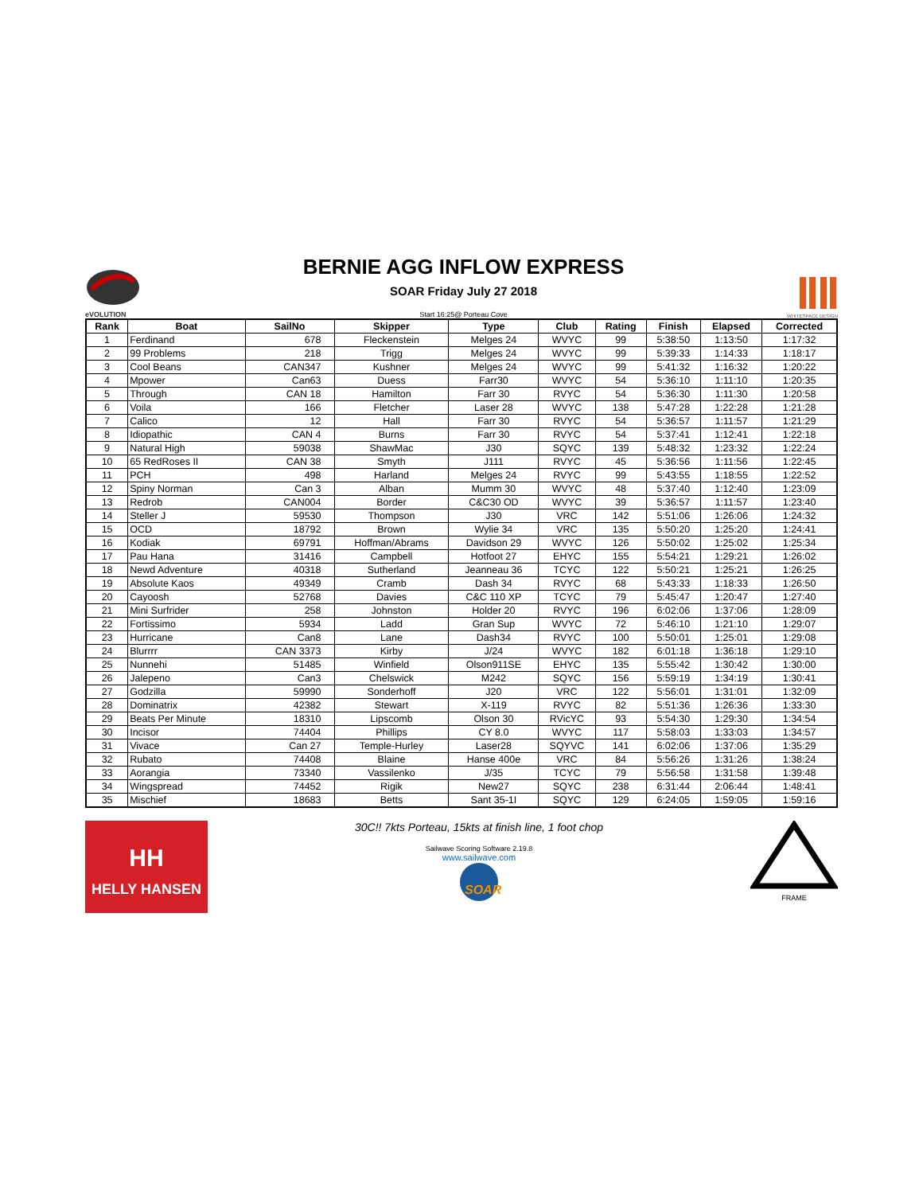eVOLUTION
BERNIE AGG INFLOW EXPRESS
SOAR Friday July 27 2018
Start 16:25@ Porteau Cove
WHITESPACE DESIGN
| Rank | Boat | SailNo | Skipper | Type | Club | Rating | Finish | Elapsed | Corrected |
| --- | --- | --- | --- | --- | --- | --- | --- | --- | --- |
| 1 | Ferdinand | 678 | Fleckenstein | Melges 24 | WVYC | 99 | 5:38:50 | 1:13:50 | 1:17:32 |
| 2 | 99 Problems | 218 | Trigg | Melges 24 | WVYC | 99 | 5:39:33 | 1:14:33 | 1:18:17 |
| 3 | Cool Beans | CAN347 | Kushner | Melges 24 | WVYC | 99 | 5:41:32 | 1:16:32 | 1:20:22 |
| 4 | Mpower | Can63 | Duess | Farr30 | WVYC | 54 | 5:36:10 | 1:11:10 | 1:20:35 |
| 5 | Through | CAN 18 | Hamilton | Farr 30 | RVYC | 54 | 5:36:30 | 1:11:30 | 1:20:58 |
| 6 | Voila | 166 | Fletcher | Laser 28 | WVYC | 138 | 5:47:28 | 1:22:28 | 1:21:28 |
| 7 | Calico | 12 | Hall | Farr 30 | RVYC | 54 | 5:36:57 | 1:11:57 | 1:21:29 |
| 8 | Idiopathic | CAN 4 | Burns | Farr 30 | RVYC | 54 | 5:37:41 | 1:12:41 | 1:22:18 |
| 9 | Natural High | 59038 | ShawMac | J30 | SQYC | 139 | 5:48:32 | 1:23:32 | 1:22:24 |
| 10 | 65 RedRoses II | CAN 38 | Smyth | J111 | RVYC | 45 | 5:36:56 | 1:11:56 | 1:22:45 |
| 11 | PCH | 498 | Harland | Melges 24 | RVYC | 99 | 5:43:55 | 1:18:55 | 1:22:52 |
| 12 | Spiny Norman | Can 3 | Alban | Mumm 30 | WVYC | 48 | 5:37:40 | 1:12:40 | 1:23:09 |
| 13 | Redrob | CAN004 | Border | C&C30 OD | WVYC | 39 | 5:36:57 | 1:11:57 | 1:23:40 |
| 14 | Steller J | 59530 | Thompson | J30 | VRC | 142 | 5:51:06 | 1:26:06 | 1:24:32 |
| 15 | OCD | 18792 | Brown | Wylie 34 | VRC | 135 | 5:50:20 | 1:25:20 | 1:24:41 |
| 16 | Kodiak | 69791 | Hoffman/Abrams | Davidson 29 | WVYC | 126 | 5:50:02 | 1:25:02 | 1:25:34 |
| 17 | Pau Hana | 31416 | Campbell | Hotfoot 27 | EHYC | 155 | 5:54:21 | 1:29:21 | 1:26:02 |
| 18 | Newd Adventure | 40318 | Sutherland | Jeanneau 36 | TCYC | 122 | 5:50:21 | 1:25:21 | 1:26:25 |
| 19 | Absolute Kaos | 49349 | Cramb | Dash 34 | RVYC | 68 | 5:43:33 | 1:18:33 | 1:26:50 |
| 20 | Cayoosh | 52768 | Davies | C&C 110 XP | TCYC | 79 | 5:45:47 | 1:20:47 | 1:27:40 |
| 21 | Mini Surfrider | 258 | Johnston | Holder 20 | RVYC | 196 | 6:02:06 | 1:37:06 | 1:28:09 |
| 22 | Fortissimo | 5934 | Ladd | Gran Sup | WVYC | 72 | 5:46:10 | 1:21:10 | 1:29:07 |
| 23 | Hurricane | Can8 | Lane | Dash34 | RVYC | 100 | 5:50:01 | 1:25:01 | 1:29:08 |
| 24 | Blurrrr | CAN 3373 | Kirby | J/24 | WVYC | 182 | 6:01:18 | 1:36:18 | 1:29:10 |
| 25 | Nunnehi | 51485 | Winfield | Olson911SE | EHYC | 135 | 5:55:42 | 1:30:42 | 1:30:00 |
| 26 | Jalepeno | Can3 | Chelswick | M242 | SQYC | 156 | 5:59:19 | 1:34:19 | 1:30:41 |
| 27 | Godzilla | 59990 | Sonderhoff | J20 | VRC | 122 | 5:56:01 | 1:31:01 | 1:32:09 |
| 28 | Dominatrix | 42382 | Stewart | X-119 | RVYC | 82 | 5:51:36 | 1:26:36 | 1:33:30 |
| 29 | Beats Per Minute | 18310 | Lipscomb | Olson 30 | RVicYC | 93 | 5:54:30 | 1:29:30 | 1:34:54 |
| 30 | Incisor | 74404 | Phillips | CY 8.0 | WVYC | 117 | 5:58:03 | 1:33:03 | 1:34:57 |
| 31 | Vivace | Can 27 | Temple-Hurley | Laser28 | SQYVC | 141 | 6:02:06 | 1:37:06 | 1:35:29 |
| 32 | Rubato | 74408 | Blaine | Hanse 400e | VRC | 84 | 5:56:26 | 1:31:26 | 1:38:24 |
| 33 | Aorangia | 73340 | Vassilenko | J/35 | TCYC | 79 | 5:56:58 | 1:31:58 | 1:39:48 |
| 34 | Wingspread | 74452 | Rigik | New27 | SQYC | 238 | 6:31:44 | 2:06:44 | 1:48:41 |
| 35 | Mischief | 18683 | Betts | Sant 35-1I | SQYC | 129 | 6:24:05 | 1:59:05 | 1:59:16 |
HH
HELLY HANSEN
30C!! 7kts Porteau, 15kts at finish line, 1 foot chop
Sailwave Scoring Software 2.19.8
www.sailwave.com
SOAR
FRAME